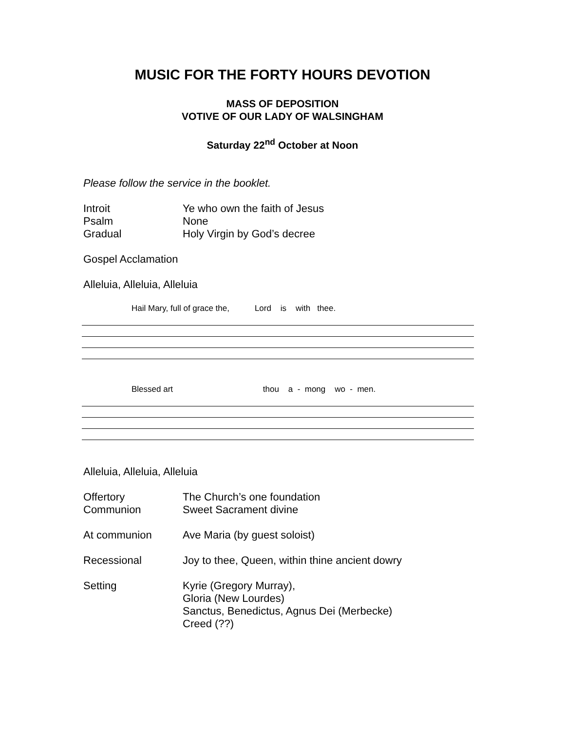MUSIC FOR THE FORTY HOURS DEVOTION
MASS OF DEPOSITION
VOTIVE OF OUR LADY OF WALSINGHAM
Saturday 22<sup>nd</sup> October at Noon
Please follow the service in the booklet.
Introit Ye who own the faith of Jesus
Psalm None
Gradual Holy Virgin by God’s decree
Gospel Acclamation
Alleluia, Alleluia, Alleluia
Hail Mary, full of grace the, Lord is with thee.
Blessed art thou a - mong wo - men.
Alleluia, Alleluia, Alleluia
Offertory The Church’s one foundation
Communion Sweet Sacrament divine
At communion Ave Maria (by guest soloist)
Recessional Joy to thee, Queen, within thine ancient dowry
Setting Kyrie (Gregory Murray),
Gloria (New Lourdes)
Sanctus, Benedictus, Agnus Dei (Merbecke)
Creed (??)